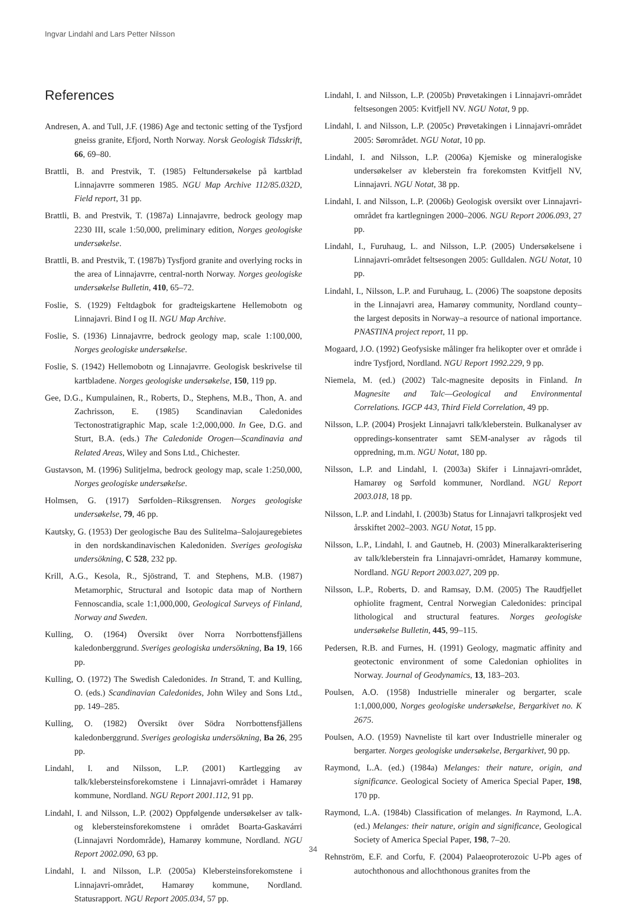Ingvar Lindahl and Lars Petter Nilsson
References
Andresen, A. and Tull, J.F. (1986) Age and tectonic setting of the Tysfjord gneiss granite, Efjord, North Norway. Norsk Geologisk Tidsskrift, 66, 69–80.
Brattli, B. and Prestvik, T. (1985) Feltundersøkelse på kartblad Linnajavrre sommeren 1985. NGU Map Archive 112/85.032D, Field report, 31 pp.
Brattli, B. and Prestvik, T. (1987a) Linnajavrre, bedrock geology map 2230 III, scale 1:50,000, preliminary edition, Norges geologiske undersøkelse.
Brattli, B. and Prestvik, T. (1987b) Tysfjord granite and overlying rocks in the area of Linnajavrre, central-north Norway. Norges geologiske undersøkelse Bulletin, 410, 65–72.
Foslie, S. (1929) Feltdagbok for gradteigskartene Hellemobotn og Linnajavri. Bind I og II. NGU Map Archive.
Foslie, S. (1936) Linnajavrre, bedrock geology map, scale 1:100,000, Norges geologiske undersøkelse.
Foslie, S. (1942) Hellemobotn og Linnajavrre. Geologisk beskrivelse til kartbladene. Norges geologiske undersøkelse, 150, 119 pp.
Gee, D.G., Kumpulainen, R., Roberts, D., Stephens, M.B., Thon, A. and Zachrisson, E. (1985) Scandinavian Caledonides Tectonostratigraphic Map, scale 1:2,000,000. In Gee, D.G. and Sturt, B.A. (eds.) The Caledonide Orogen—Scandinavia and Related Areas, Wiley and Sons Ltd., Chichester.
Gustavson, M. (1996) Sulitjelma, bedrock geology map, scale 1:250,000, Norges geologiske undersøkelse.
Holmsen, G. (1917) Sørfolden–Riksgrensen. Norges geologiske undersøkelse, 79, 46 pp.
Kautsky, G. (1953) Der geologische Bau des Sulitelma–Salojauregebietes in den nordskandinavischen Kaledoniden. Sveriges geologiska undersökning, C 528, 232 pp.
Krill, A.G., Kesola, R., Sjöstrand, T. and Stephens, M.B. (1987) Metamorphic, Structural and Isotopic data map of Northern Fennoscandia, scale 1:1,000,000, Geological Surveys of Finland, Norway and Sweden.
Kulling, O. (1964) Översikt över Norra Norrbottensfjällens kaledonberggrund. Sveriges geologiska undersökning, Ba 19, 166 pp.
Kulling, O. (1972) The Swedish Caledonides. In Strand, T. and Kulling, O. (eds.) Scandinavian Caledonides, John Wiley and Sons Ltd., pp. 149–285.
Kulling, O. (1982) Översikt över Södra Norrbottensfjällens kaledonberggrund. Sveriges geologiska undersökning, Ba 26, 295 pp.
Lindahl, I. and Nilsson, L.P. (2001) Kartlegging av talk/klebersteinsforekomstene i Linnajavri-området i Hamarøy kommune, Nordland. NGU Report 2001.112, 91 pp.
Lindahl, I. and Nilsson, L.P. (2002) Oppfølgende undersøkelser av talk- og klebersteinsforekomstene i området Boarta-Gaskavárri (Linnajavri Nordområde), Hamarøy kommune, Nordland. NGU Report 2002.090, 63 pp.
Lindahl, I. and Nilsson, L.P. (2005a) Klebersteinsforekomstene i Linnajavri-området, Hamarøy kommune, Nordland. Statusrapport. NGU Report 2005.034, 57 pp.
Lindahl, I. and Nilsson, L.P. (2005b) Prøvetakingen i Linnajavri-området feltsesongen 2005: Kvitfjell NV. NGU Notat, 9 pp.
Lindahl, I. and Nilsson, L.P. (2005c) Prøvetakingen i Linnajavri-området 2005: Sørområdet. NGU Notat, 10 pp.
Lindahl, I. and Nilsson, L.P. (2006a) Kjemiske og mineralogiske undersøkelser av kleberstein fra forekomsten Kvitfjell NV, Linnajavri. NGU Notat, 38 pp.
Lindahl, I. and Nilsson, L.P. (2006b) Geologisk oversikt over Linnajavri-området fra kartlegningen 2000–2006. NGU Report 2006.093, 27 pp.
Lindahl, I., Furuhaug, L. and Nilsson, L.P. (2005) Undersøkelsene i Linnajavri-området feltsesongen 2005: Gulldalen. NGU Notat, 10 pp.
Lindahl, I., Nilsson, L.P. and Furuhaug, L. (2006) The soapstone deposits in the Linnajavri area, Hamarøy community, Nordland county–the largest deposits in Norway–a resource of national importance. PNASTINA project report, 11 pp.
Mogaard, J.O. (1992) Geofysiske målinger fra helikopter over et område i indre Tysfjord, Nordland. NGU Report 1992.229, 9 pp.
Niemela, M. (ed.) (2002) Talc-magnesite deposits in Finland. In Magnesite and Talc—Geological and Environmental Correlations. IGCP 443, Third Field Correlation, 49 pp.
Nilsson, L.P. (2004) Prosjekt Linnajavri talk/kleberstein. Bulkanalyser av oppredings-konsentrater samt SEM-analyser av rågods til oppredning, m.m. NGU Notat, 180 pp.
Nilsson, L.P. and Lindahl, I. (2003a) Skifer i Linnajavri-området, Hamarøy og Sørfold kommuner, Nordland. NGU Report 2003.018, 18 pp.
Nilsson, L.P. and Lindahl, I. (2003b) Status for Linnajavri talkprosjekt ved årsskiftet 2002–2003. NGU Notat, 15 pp.
Nilsson, L.P., Lindahl, I. and Gautneb, H. (2003) Mineralkarakterisering av talk/kleberstein fra Linnajavri-området, Hamarøy kommune, Nordland. NGU Report 2003.027, 209 pp.
Nilsson, L.P., Roberts, D. and Ramsay, D.M. (2005) The Raudfjellet ophiolite fragment, Central Norwegian Caledonides: principal lithological and structural features. Norges geologiske undersøkelse Bulletin, 445, 99–115.
Pedersen, R.B. and Furnes, H. (1991) Geology, magmatic affinity and geotectonic environment of some Caledonian ophiolites in Norway. Journal of Geodynamics, 13, 183–203.
Poulsen, A.O. (1958) Industrielle mineraler og bergarter, scale 1:1,000,000, Norges geologiske undersøkelse, Bergarkivet no. K 2675.
Poulsen, A.O. (1959) Navneliste til kart over Industrielle mineraler og bergarter. Norges geologiske undersøkelse, Bergarkivet, 90 pp.
Raymond, L.A. (ed.) (1984a) Melanges: their nature, origin, and significance. Geological Society of America Special Paper, 198, 170 pp.
Raymond, L.A. (1984b) Classification of melanges. In Raymond, L.A. (ed.) Melanges: their nature, origin and significance, Geological Society of America Special Paper, 198, 7–20.
Rehnström, E.F. and Corfu, F. (2004) Palaeoproterozoic U-Pb ages of autochthonous and allochthonous granites from the
34